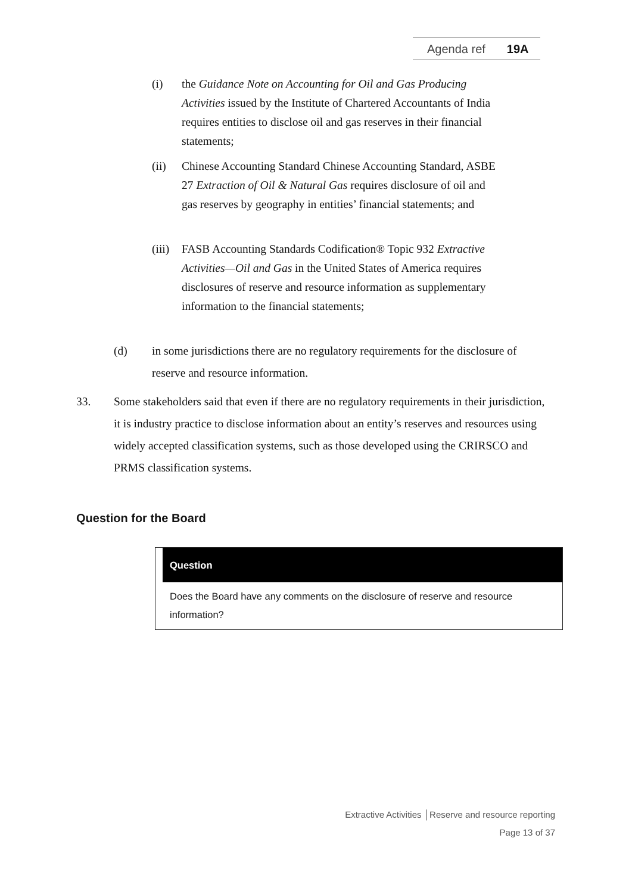Agenda ref 19A
(i) the Guidance Note on Accounting for Oil and Gas Producing Activities issued by the Institute of Chartered Accountants of India requires entities to disclose oil and gas reserves in their financial statements;
(ii) Chinese Accounting Standard Chinese Accounting Standard, ASBE 27 Extraction of Oil & Natural Gas requires disclosure of oil and gas reserves by geography in entities’ financial statements; and
(iii)
FASB Accounting Standards Codification® Topic 932 Extractive Activities—Oil and Gas in the United States of America requires disclosures of reserve and resource information as supplementary information to the financial statements;
(d) in some jurisdictions there are no regulatory requirements for the disclosure of reserve and resource information.
33. Some stakeholders said that even if there are no regulatory requirements in their jurisdiction, it is industry practice to disclose information about an entity’s reserves and resources using widely accepted classification systems, such as those developed using the CRIRSCO and PRMS classification systems.
Question for the Board
Question
Does the Board have any comments on the disclosure of reserve and resource information?
Extractive Activities │Reserve and resource reporting
Page 13 of 37